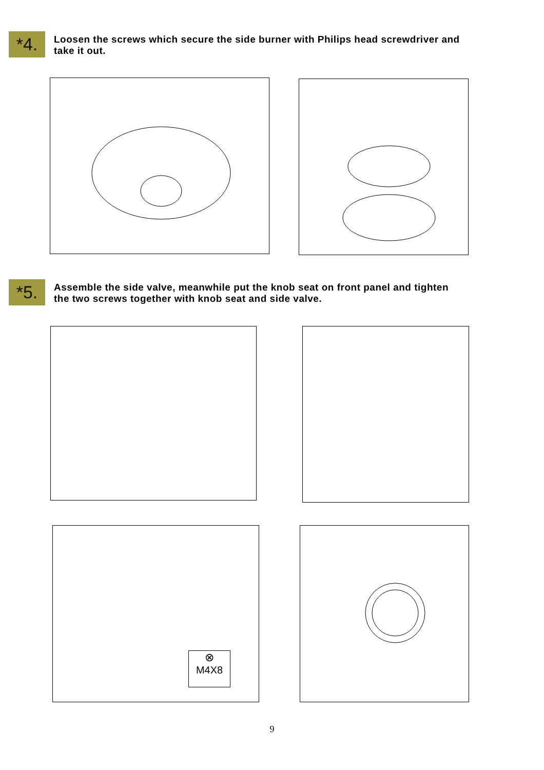*4.
Loosen the screws which secure the side burner with Philips head screwdriver and
take it out.
*5.
Assemble the side valve, meanwhile put the knob seat on front panel and tighten
the two screws together with knob seat and side valve.
⊗
M4X8
9